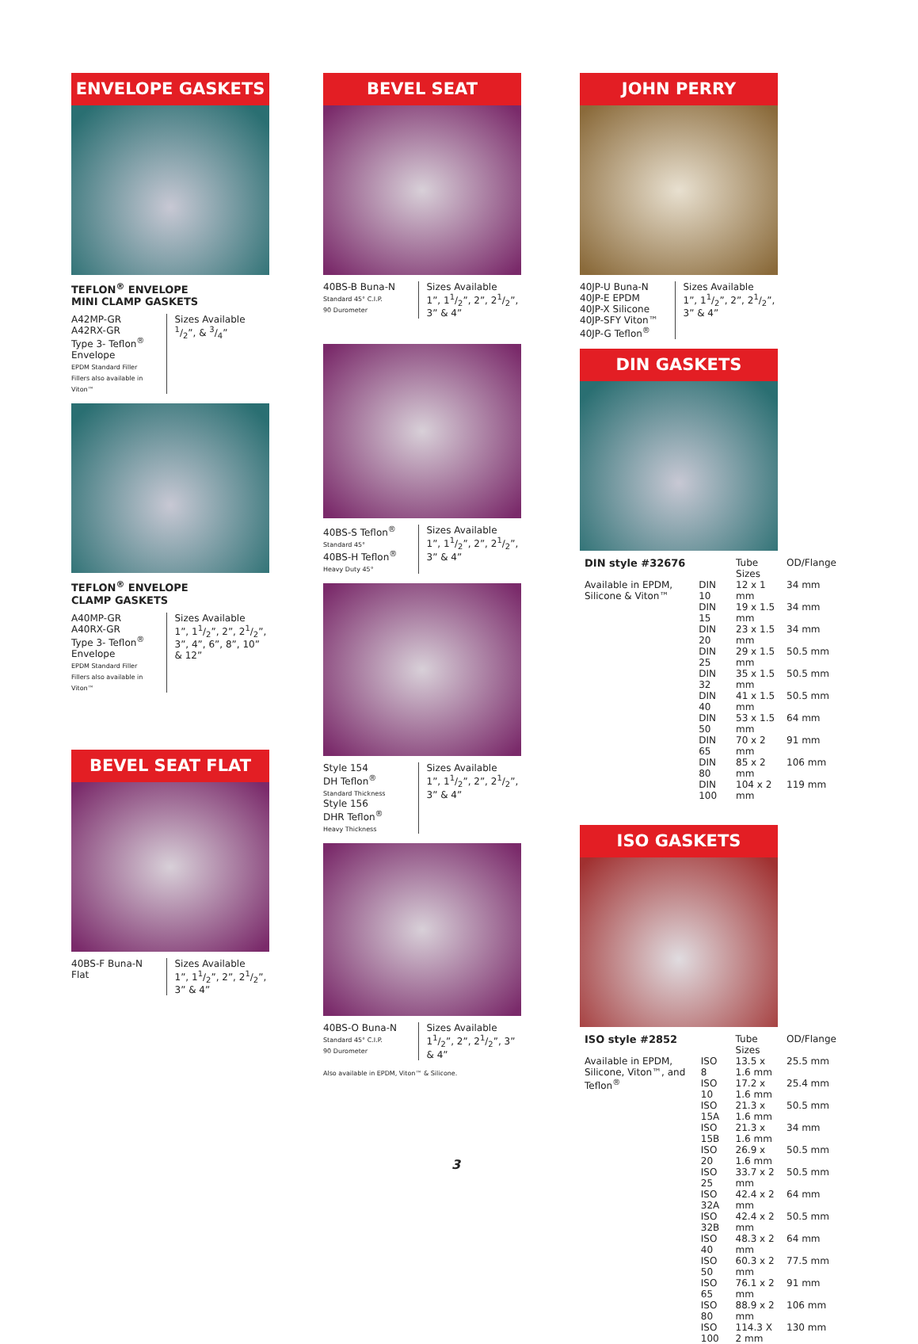ENVELOPE GASKETS
TEFLON<sup>®</sup> ENVELOPE
MINI CLAMP GASKETS
A42MP-GR
A42RX-GR
Type 3- Teflon<sup>®</sup> Envelope
EPDM Standard Filler
Fillers also available in Viton™
Sizes Available
1/2”, & 3/4”
TEFLON<sup>®</sup> ENVELOPE
CLAMP GASKETS
A40MP-GR
A40RX-GR
Type 3- Teflon<sup>®</sup> Envelope
EPDM Standard Filler
Fillers also available in Viton™
Sizes Available
1”, 11/2”, 2”, 21/2”, 3”, 4”, 6”, 8”, 10” & 12”
BEVEL SEAT FLAT
40BS-F Buna-N
Flat
Sizes Available
1”, 11/2”, 2”, 21/2”, 3” & 4”
BEVEL SEAT
40BS-B Buna-N
Standard 45° C.I.P.
90 Durometer
Sizes Available
1”, 11/2”, 2”, 21/2”, 3” & 4”
40BS-S Teflon<sup>®</sup>
Standard 45°
40BS-H Teflon<sup>®</sup>
Heavy Duty 45°
Sizes Available
1”, 11/2”, 2”, 21/2”, 3” & 4”
Style 154
DH Teflon<sup>®</sup>
Standard Thickness
Style 156
DHR Teflon<sup>®</sup>
Heavy Thickness
Sizes Available
1”, 11/2”, 2”, 21/2”, 3” & 4”
40BS-O Buna-N
Standard 45° C.I.P.
90 Durometer
Sizes Available
11/2”, 2”, 21/2”, 3” & 4”
Also available in EPDM, Viton™ & Silicone.
JOHN PERRY
40JP-U Buna-N
40JP-E EPDM
40JP-X Silicone
40JP-SFY Viton™
40JP-G Teflon<sup>®</sup>
Sizes Available
1”, 11/2”, 2”, 21/2”, 3” & 4”
DIN GASKETS
| DIN style #32676 | | Tube Sizes | OD/Flange |
| --- | --- | --- | --- |
| Available in EPDM, Silicone & Viton™ | DIN 10 | 12 x 1 mm | 34 mm |
| | DIN 15 | 19 x 1.5 mm | 34 mm |
| | DIN 20 | 23 x 1.5 mm | 34 mm |
| | DIN 25 | 29 x 1.5 mm | 50.5 mm |
| | DIN 32 | 35 x 1.5 mm | 50.5 mm |
| | DIN 40 | 41 x 1.5 mm | 50.5 mm |
| | DIN 50 | 53 x 1.5 mm | 64 mm |
| | DIN 65 | 70 x 2 mm | 91 mm |
| | DIN 80 | 85 x 2 mm | 106 mm |
| | DIN 100 | 104 x 2 mm | 119 mm |
ISO GASKETS
| ISO style #2852 | | Tube Sizes | OD/Flange |
| --- | --- | --- | --- |
| Available in EPDM, Silicone, Viton™, and Teflon<sup>®</sup> | ISO 8 | 13.5 x 1.6 mm | 25.5 mm |
| | ISO 10 | 17.2 x 1.6 mm | 25.4 mm |
| | ISO 15A | 21.3 x 1.6 mm | 50.5 mm |
| | ISO 15B | 21.3 x 1.6 mm | 34 mm |
| | ISO 20 | 26.9 x 1.6 mm | 50.5 mm |
| | ISO 25 | 33.7 x 2 mm | 50.5 mm |
| | ISO 32A | 42.4 x 2 mm | 64 mm |
| | ISO 32B | 42.4 x 2 mm | 50.5 mm |
| | ISO 40 | 48.3 x 2 mm | 64 mm |
| | ISO 50 | 60.3 x 2 mm | 77.5 mm |
| | ISO 65 | 76.1 x 2 mm | 91 mm |
| | ISO 80 | 88.9 x 2 mm | 106 mm |
| | ISO 100 | 114.3 X 2 mm | 130 mm |
3